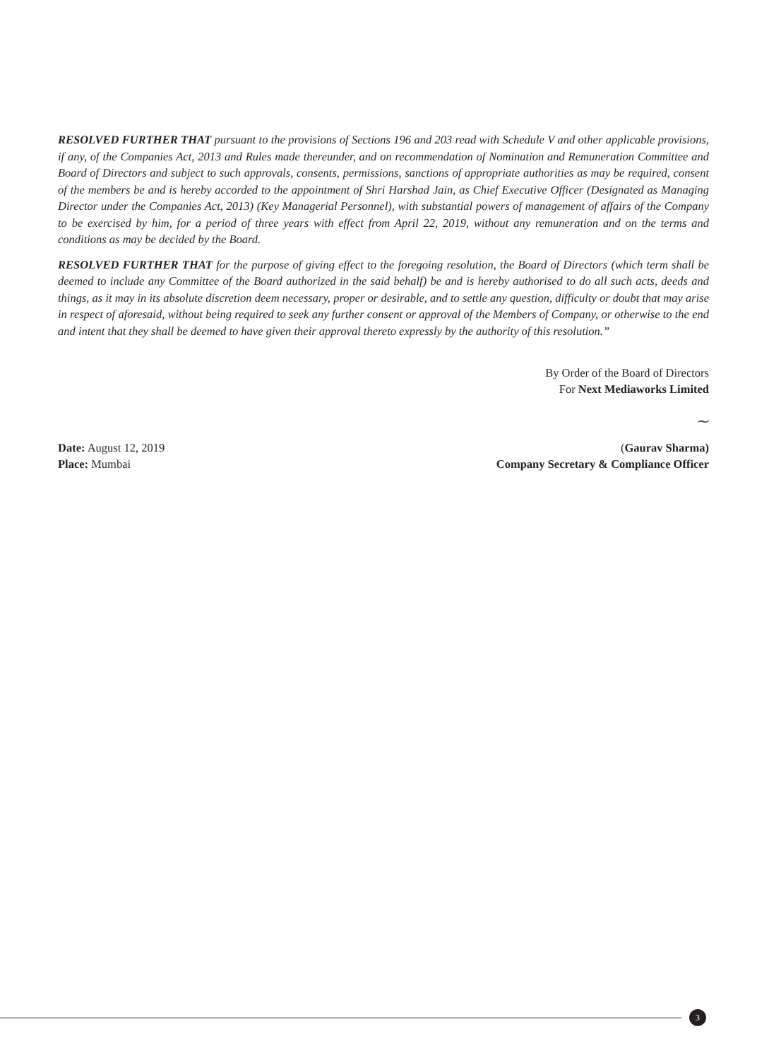RESOLVED FURTHER THAT pursuant to the provisions of Sections 196 and 203 read with Schedule V and other applicable provisions, if any, of the Companies Act, 2013 and Rules made thereunder, and on recommendation of Nomination and Remuneration Committee and Board of Directors and subject to such approvals, consents, permissions, sanctions of appropriate authorities as may be required, consent of the members be and is hereby accorded to the appointment of Shri Harshad Jain, as Chief Executive Officer (Designated as Managing Director under the Companies Act, 2013) (Key Managerial Personnel), with substantial powers of management of affairs of the Company to be exercised by him, for a period of three years with effect from April 22, 2019, without any remuneration and on the terms and conditions as may be decided by the Board.
RESOLVED FURTHER THAT for the purpose of giving effect to the foregoing resolution, the Board of Directors (which term shall be deemed to include any Committee of the Board authorized in the said behalf) be and is hereby authorised to do all such acts, deeds and things, as it may in its absolute discretion deem necessary, proper or desirable, and to settle any question, difficulty or doubt that may arise in respect of aforesaid, without being required to seek any further consent or approval of the Members of Company, or otherwise to the end and intent that they shall be deemed to have given their approval thereto expressly by the authority of this resolution.”
By Order of the Board of Directors
For Next Mediaworks Limited
~
Date: August 12, 2019 (Gaurav Sharma)
Place: Mumbai Company Secretary & Compliance Officer
3